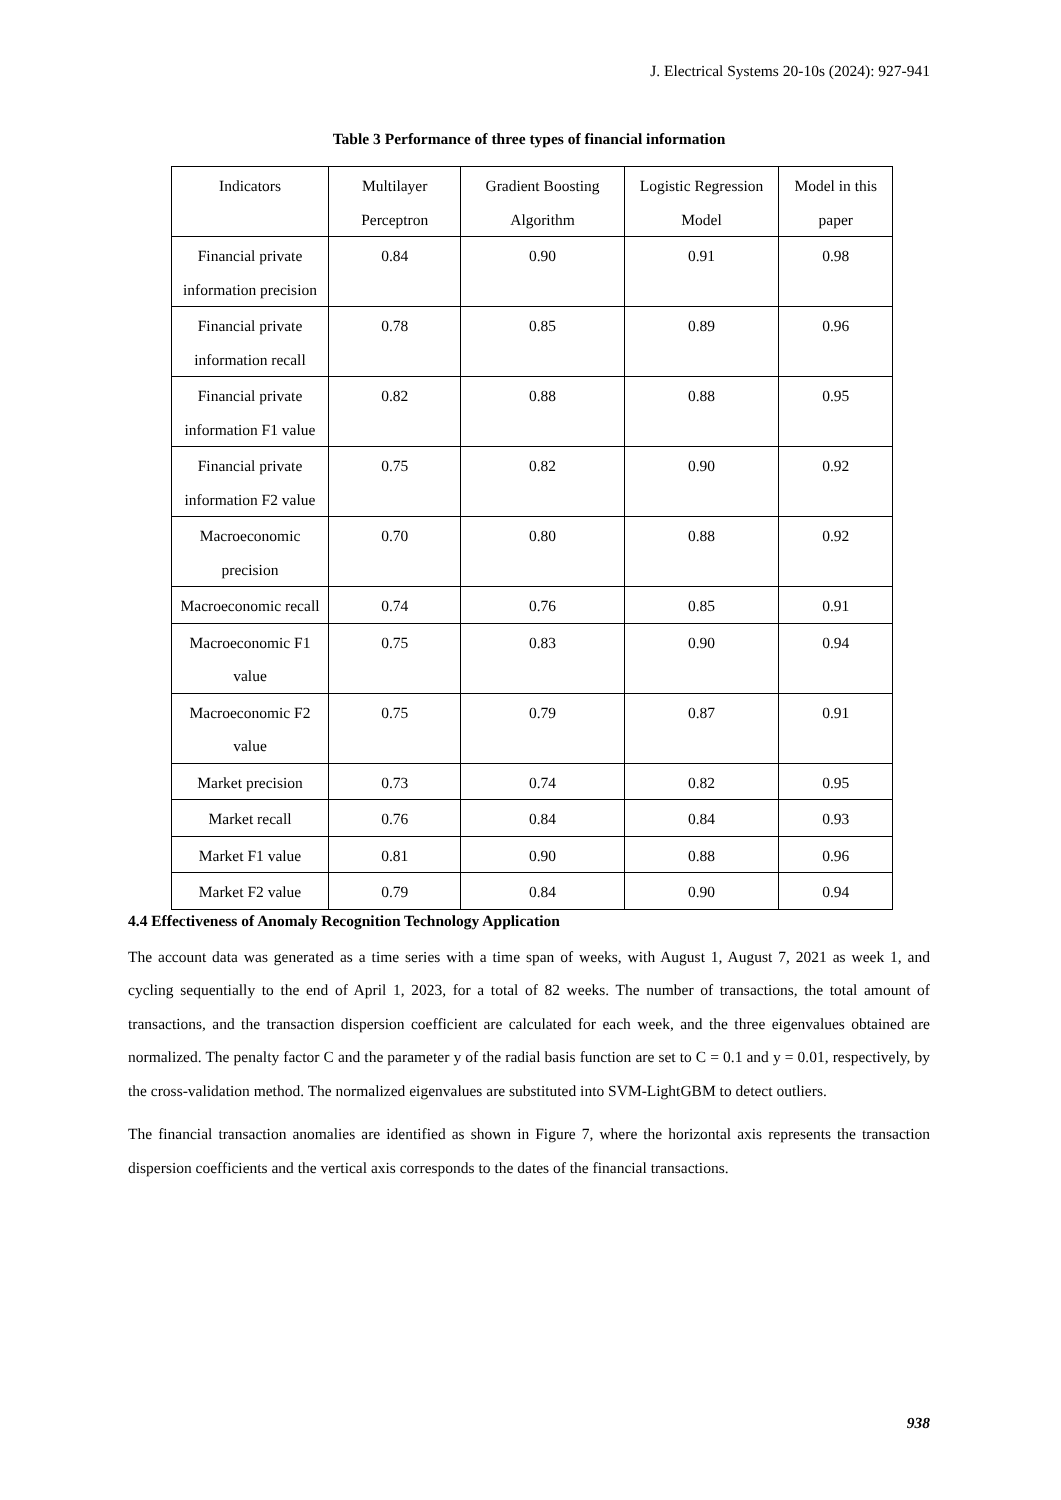J. Electrical Systems 20-10s (2024): 927-941
Table 3 Performance of three types of financial information
| Indicators | Multilayer Perceptron | Gradient Boosting Algorithm | Logistic Regression Model | Model in this paper |
| Financial private information precision | 0.84 | 0.90 | 0.91 | 0.98 |
| Financial private information recall | 0.78 | 0.85 | 0.89 | 0.96 |
| Financial private information F1 value | 0.82 | 0.88 | 0.88 | 0.95 |
| Financial private information F2 value | 0.75 | 0.82 | 0.90 | 0.92 |
| Macroeconomic precision | 0.70 | 0.80 | 0.88 | 0.92 |
| Macroeconomic recall | 0.74 | 0.76 | 0.85 | 0.91 |
| Macroeconomic F1 value | 0.75 | 0.83 | 0.90 | 0.94 |
| Macroeconomic F2 value | 0.75 | 0.79 | 0.87 | 0.91 |
| Market precision | 0.73 | 0.74 | 0.82 | 0.95 |
| Market recall | 0.76 | 0.84 | 0.84 | 0.93 |
| Market F1 value | 0.81 | 0.90 | 0.88 | 0.96 |
| Market F2 value | 0.79 | 0.84 | 0.90 | 0.94 |
4.4 Effectiveness of Anomaly Recognition Technology Application
The account data was generated as a time series with a time span of weeks, with August 1, August 7, 2021 as week 1, and cycling sequentially to the end of April 1, 2023, for a total of 82 weeks. The number of transactions, the total amount of transactions, and the transaction dispersion coefficient are calculated for each week, and the three eigenvalues obtained are normalized. The penalty factor C and the parameter y of the radial basis function are set to C = 0.1 and y = 0.01, respectively, by the cross-validation method. The normalized eigenvalues are substituted into SVM-LightGBM to detect outliers.
The financial transaction anomalies are identified as shown in Figure 7, where the horizontal axis represents the transaction dispersion coefficients and the vertical axis corresponds to the dates of the financial transactions.
938